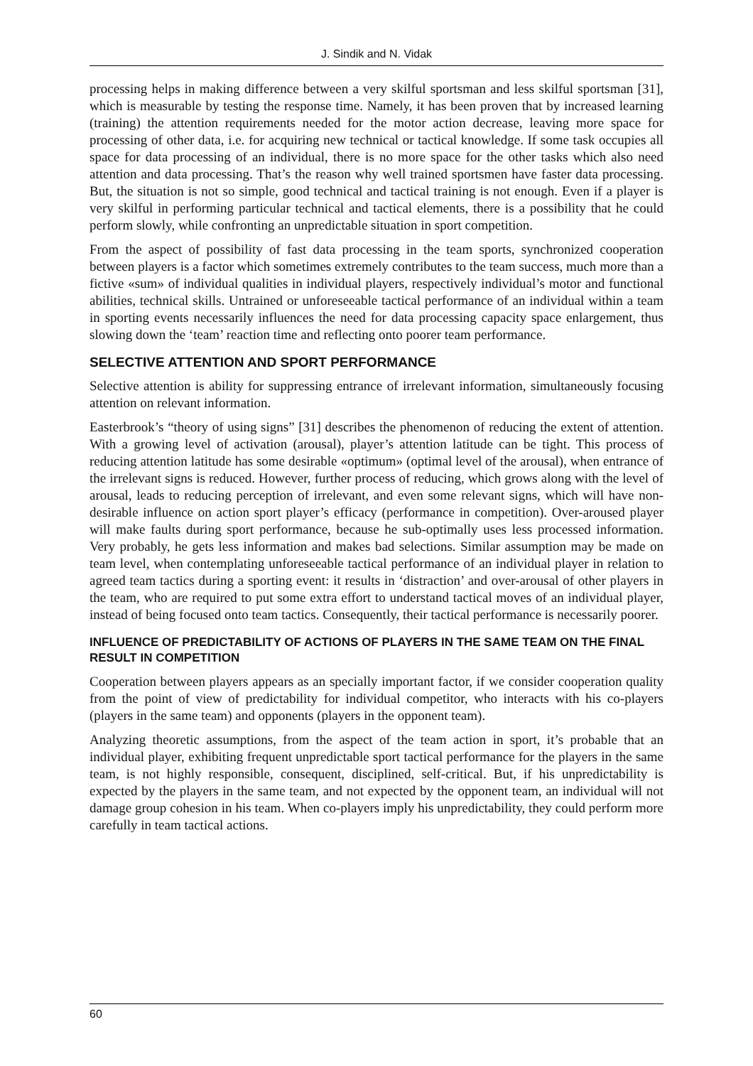J. Sindik and N. Vidak
processing helps in making difference between a very skilful sportsman and less skilful sportsman [31], which is measurable by testing the response time. Namely, it has been proven that by increased learning (training) the attention requirements needed for the motor action decrease, leaving more space for processing of other data, i.e. for acquiring new technical or tactical knowledge. If some task occupies all space for data processing of an individual, there is no more space for the other tasks which also need attention and data processing. That’s the reason why well trained sportsmen have faster data processing. But, the situation is not so simple, good technical and tactical training is not enough. Even if a player is very skilful in performing particular technical and tactical elements, there is a possibility that he could perform slowly, while confronting an unpredictable situation in sport competition.
From the aspect of possibility of fast data processing in the team sports, synchronized cooperation between players is a factor which sometimes extremely contributes to the team success, much more than a fictive «sum» of individual qualities in individual players, respectively individual’s motor and functional abilities, technical skills. Untrained or unforeseeable tactical performance of an individual within a team in sporting events necessarily influences the need for data processing capacity space enlargement, thus slowing down the ‘team’ reaction time and reflecting onto poorer team performance.
SELECTIVE ATTENTION AND SPORT PERFORMANCE
Selective attention is ability for suppressing entrance of irrelevant information, simultaneously focusing attention on relevant information.
Easterbrook’s “theory of using signs” [31] describes the phenomenon of reducing the extent of attention. With a growing level of activation (arousal), player’s attention latitude can be tight. This process of reducing attention latitude has some desirable «optimum» (optimal level of the arousal), when entrance of the irrelevant signs is reduced. However, further process of reducing, which grows along with the level of arousal, leads to reducing perception of irrelevant, and even some relevant signs, which will have non-desirable influence on action sport player’s efficacy (performance in competition). Over-aroused player will make faults during sport performance, because he sub-optimally uses less processed information. Very probably, he gets less information and makes bad selections. Similar assumption may be made on team level, when contemplating unforeseeable tactical performance of an individual player in relation to agreed team tactics during a sporting event: it results in ‘distraction’ and over-arousal of other players in the team, who are required to put some extra effort to understand tactical moves of an individual player, instead of being focused onto team tactics. Consequently, their tactical performance is necessarily poorer.
INFLUENCE OF PREDICTABILITY OF ACTIONS OF PLAYERS IN THE SAME TEAM ON THE FINAL RESULT IN COMPETITION
Cooperation between players appears as an specially important factor, if we consider cooperation quality from the point of view of predictability for individual competitor, who interacts with his co-players (players in the same team) and opponents (players in the opponent team).
Analyzing theoretic assumptions, from the aspect of the team action in sport, it’s probable that an individual player, exhibiting frequent unpredictable sport tactical performance for the players in the same team, is not highly responsible, consequent, disciplined, self-critical. But, if his unpredictability is expected by the players in the same team, and not expected by the opponent team, an individual will not damage group cohesion in his team. When co-players imply his unpredictability, they could perform more carefully in team tactical actions.
60